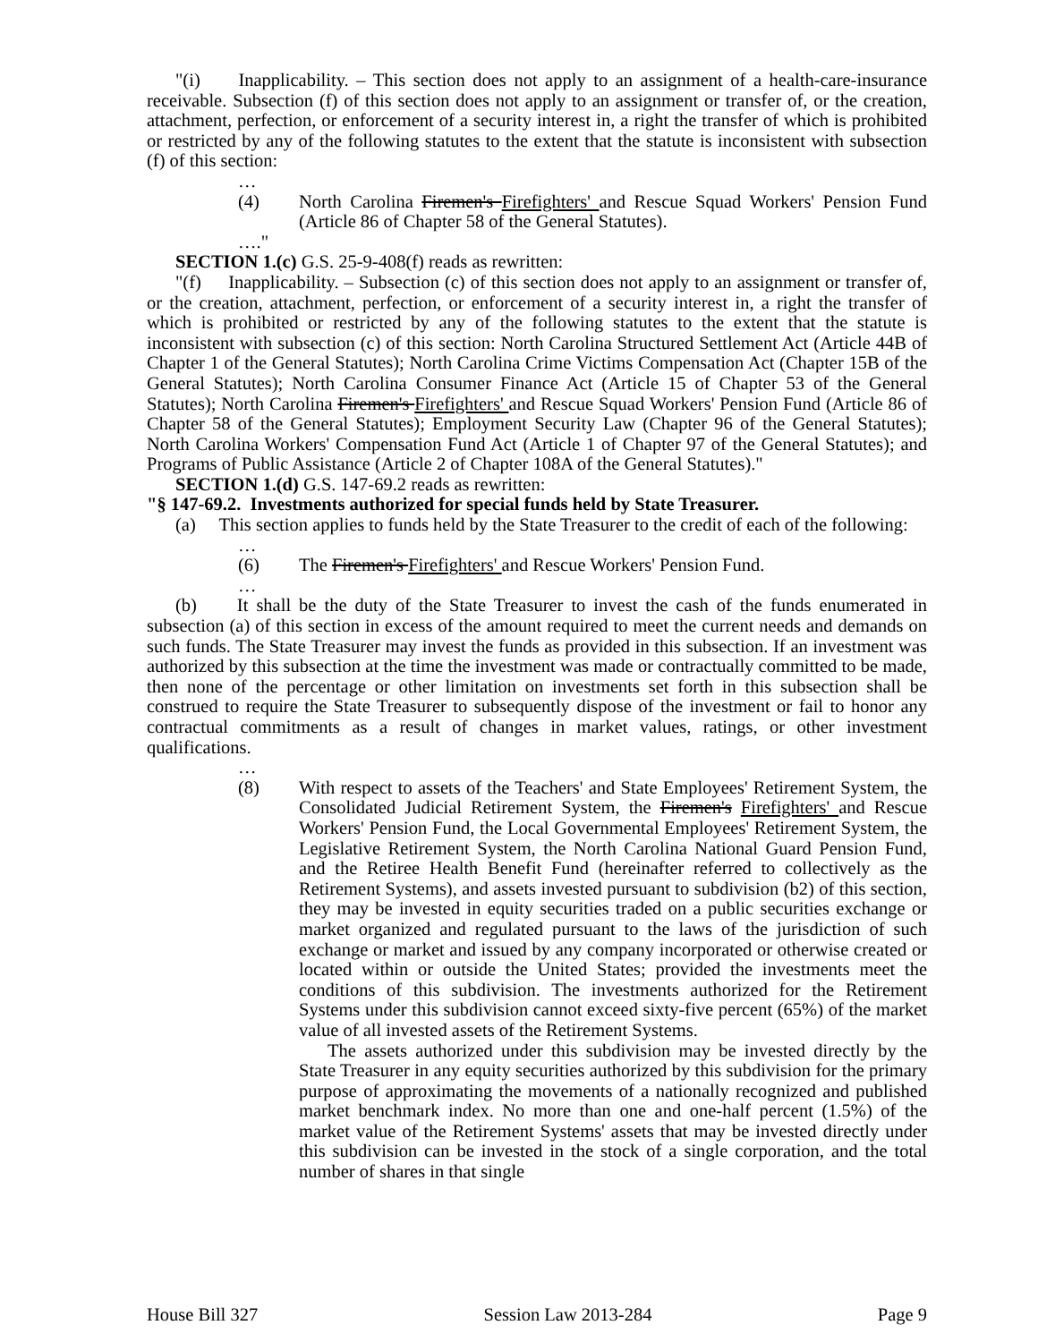"(i) Inapplicability. – This section does not apply to an assignment of a health-care-insurance receivable. Subsection (f) of this section does not apply to an assignment or transfer of, or the creation, attachment, perfection, or enforcement of a security interest in, a right the transfer of which is prohibited or restricted by any of the following statutes to the extent that the statute is inconsistent with subsection (f) of this section:
…
(4) North Carolina Firemen's Firefighters' and Rescue Squad Workers' Pension Fund (Article 86 of Chapter 58 of the General Statutes).
…."
SECTION 1.(c) G.S. 25-9-408(f) reads as rewritten:
"(f) Inapplicability. – Subsection (c) of this section does not apply to an assignment or transfer of, or the creation, attachment, perfection, or enforcement of a security interest in, a right the transfer of which is prohibited or restricted by any of the following statutes to the extent that the statute is inconsistent with subsection (c) of this section: North Carolina Structured Settlement Act (Article 44B of Chapter 1 of the General Statutes); North Carolina Crime Victims Compensation Act (Chapter 15B of the General Statutes); North Carolina Consumer Finance Act (Article 15 of Chapter 53 of the General Statutes); North Carolina Firemen's Firefighters' and Rescue Squad Workers' Pension Fund (Article 86 of Chapter 58 of the General Statutes); Employment Security Law (Chapter 96 of the General Statutes); North Carolina Workers' Compensation Fund Act (Article 1 of Chapter 97 of the General Statutes); and Programs of Public Assistance (Article 2 of Chapter 108A of the General Statutes)."
SECTION 1.(d) G.S. 147-69.2 reads as rewritten:
"§ 147-69.2. Investments authorized for special funds held by State Treasurer.
(a) This section applies to funds held by the State Treasurer to the credit of each of the following:
…
(6) The Firemen's Firefighters' and Rescue Workers' Pension Fund.
…
(b) It shall be the duty of the State Treasurer to invest the cash of the funds enumerated in subsection (a) of this section in excess of the amount required to meet the current needs and demands on such funds. The State Treasurer may invest the funds as provided in this subsection. If an investment was authorized by this subsection at the time the investment was made or contractually committed to be made, then none of the percentage or other limitation on investments set forth in this subsection shall be construed to require the State Treasurer to subsequently dispose of the investment or fail to honor any contractual commitments as a result of changes in market values, ratings, or other investment qualifications.
…
(8) With respect to assets of the Teachers' and State Employees' Retirement System, the Consolidated Judicial Retirement System, the Firemen's Firefighters' and Rescue Workers' Pension Fund, the Local Governmental Employees' Retirement System, the Legislative Retirement System, the North Carolina National Guard Pension Fund, and the Retiree Health Benefit Fund (hereinafter referred to collectively as the Retirement Systems), and assets invested pursuant to subdivision (b2) of this section, they may be invested in equity securities traded on a public securities exchange or market organized and regulated pursuant to the laws of the jurisdiction of such exchange or market and issued by any company incorporated or otherwise created or located within or outside the United States; provided the investments meet the conditions of this subdivision. The investments authorized for the Retirement Systems under this subdivision cannot exceed sixty-five percent (65%) of the market value of all invested assets of the Retirement Systems.
The assets authorized under this subdivision may be invested directly by the State Treasurer in any equity securities authorized by this subdivision for the primary purpose of approximating the movements of a nationally recognized and published market benchmark index. No more than one and one-half percent (1.5%) of the market value of the Retirement Systems' assets that may be invested directly under this subdivision can be invested in the stock of a single corporation, and the total number of shares in that single
House Bill 327 Session Law 2013-284 Page 9